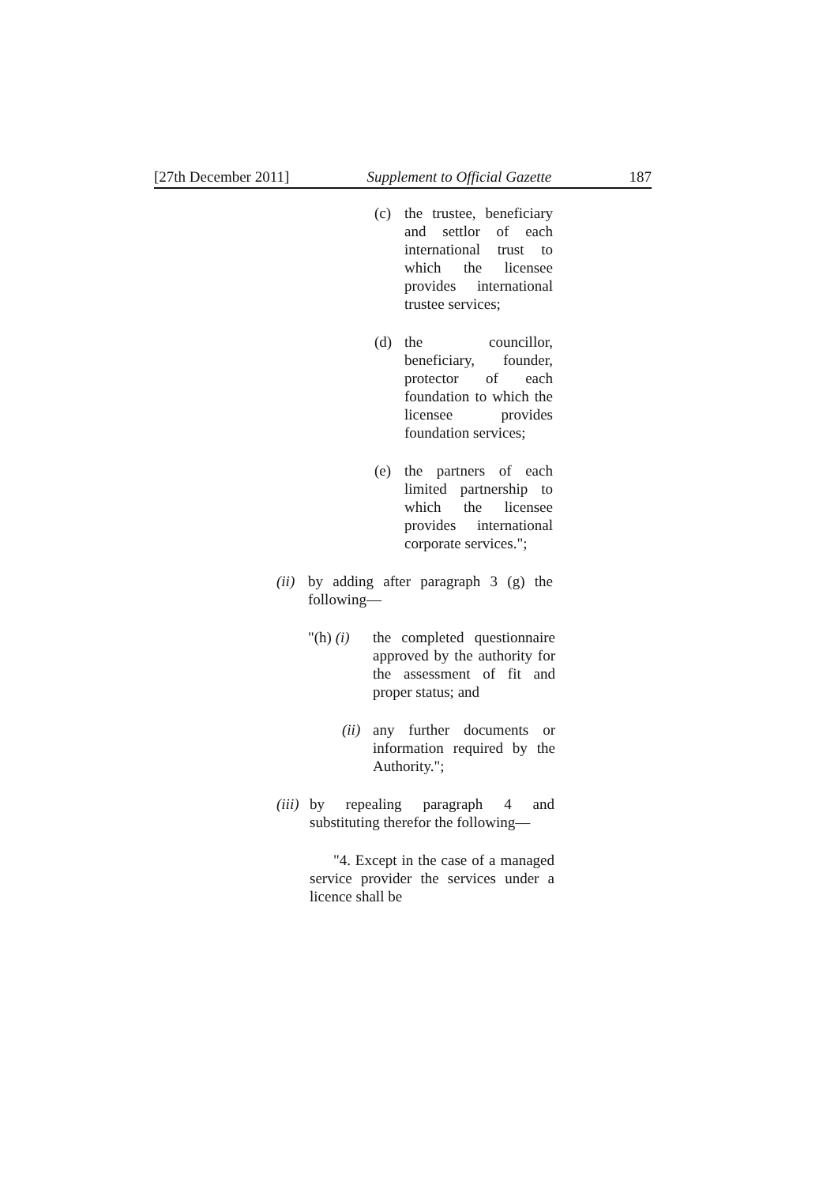[27th December 2011] Supplement to Official Gazette 187
(c) the trustee, beneficiary and settlor of each international trust to which the licensee provides international trustee services;
(d) the councillor, beneficiary, founder, protector of each foundation to which the licensee provides foundation services;
(e) the partners of each limited partnership to which the licensee provides international corporate services.";
(ii)
by adding after paragraph 3 (g) the following—
"(h) (i)
the completed questionnaire approved by the authority for the assessment of fit and proper status; and
(ii)
any further documents or information required by the Authority.";
(iii)
by repealing paragraph 4 and substituting therefor the following—
"4. Except in the case of a managed service provider the services under a licence shall be